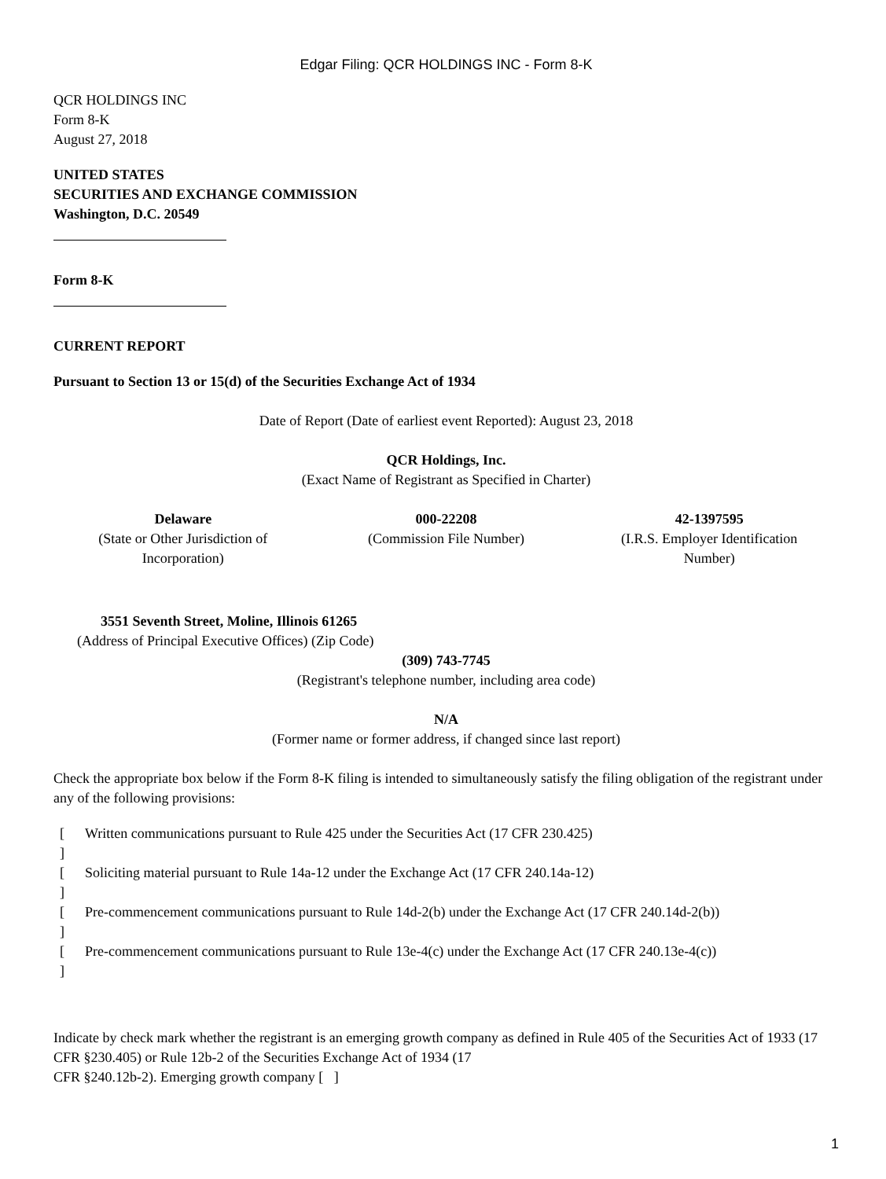Edgar Filing: QCR HOLDINGS INC - Form 8-K
QCR HOLDINGS INC
Form 8-K
August 27, 2018
UNITED STATES
SECURITIES AND EXCHANGE COMMISSION
Washington, D.C. 20549
Form 8-K
CURRENT REPORT
Pursuant to Section 13 or 15(d) of the Securities Exchange Act of 1934
Date of Report (Date of earliest event Reported): August 23, 2018
QCR Holdings, Inc.
(Exact Name of Registrant as Specified in Charter)
| Delaware (State or Other Jurisdiction of Incorporation) | 000-22208 (Commission File Number) | 42-1397595 (I.R.S. Employer Identification Number) |
3551 Seventh Street, Moline, Illinois 61265
(Address of Principal Executive Offices) (Zip Code)
(309) 743-7745
(Registrant's telephone number, including area code)
N/A
(Former name or former address, if changed since last report)
Check the appropriate box below if the Form 8-K filing is intended to simultaneously satisfy the filing obligation of the registrant under any of the following provisions:
| [ ] | Written communications pursuant to Rule 425 under the Securities Act (17 CFR 230.425) |
| [ ] | Soliciting material pursuant to Rule 14a-12 under the Exchange Act (17 CFR 240.14a-12) |
| [ ] | Pre-commencement communications pursuant to Rule 14d-2(b) under the Exchange Act (17 CFR 240.14d-2(b)) |
| [ ] | Pre-commencement communications pursuant to Rule 13e-4(c) under the Exchange Act (17 CFR 240.13e-4(c)) |
Indicate by check mark whether the registrant is an emerging growth company as defined in Rule 405 of the Securities Act of 1933 (17 CFR §230.405) or Rule 12b-2 of the Securities Exchange Act of 1934 (17
CFR §240.12b-2). Emerging growth company [ ]
1